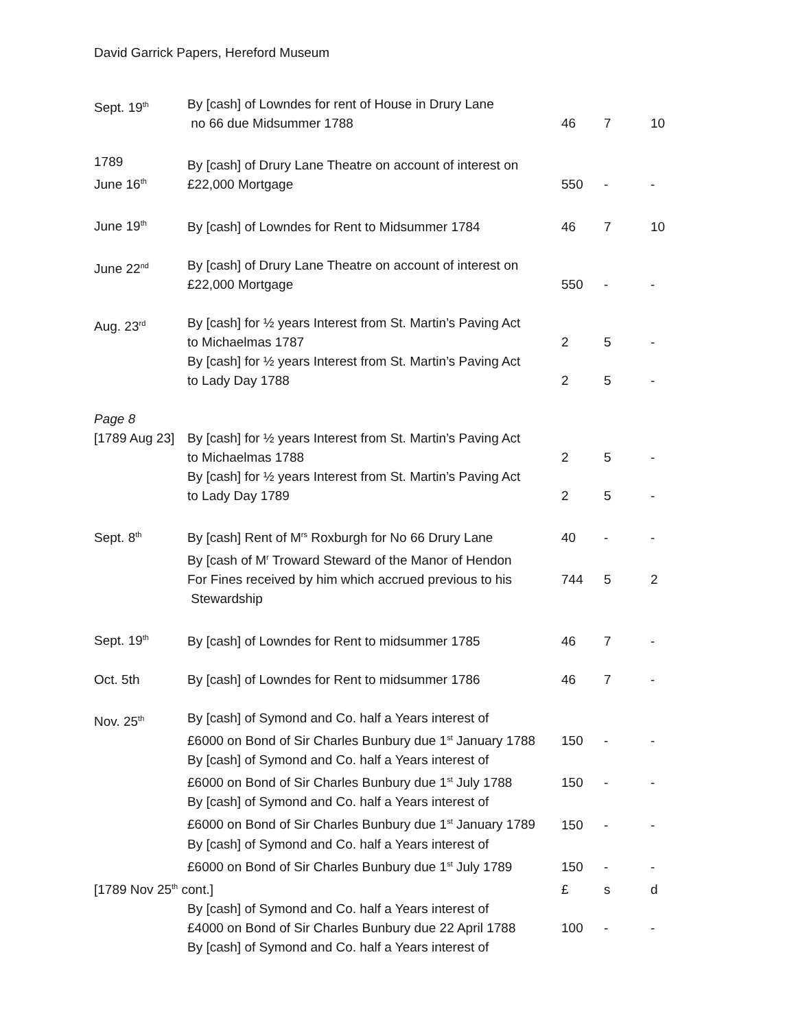David Garrick Papers, Hereford Museum
| Sept. 19<sup>th</sup> | By [cash] of Lowndes for rent of House in Drury Lane no 66 due Midsummer 1788 | 46 | 7 | 10 |
| 1789 June 16<sup>th</sup> | By [cash] of Drury Lane Theatre on account of interest on £22,000 Mortgage | 550 | - | - |
| June 19<sup>th</sup> | By [cash] of Lowndes for Rent to Midsummer 1784 | 46 | 7 | 10 |
| June 22<sup>nd</sup> | By [cash] of Drury Lane Theatre on account of interest on £22,000 Mortgage | 550 | - | - |
| Aug. 23<sup>rd</sup> | By [cash] for ½ years Interest from St. Martin’s Paving Act to Michaelmas 1787 | 2 | 5 | - |
| | By [cash] for ½ years Interest from St. Martin’s Paving Act to Lady Day 1788 | 2 | 5 | - |
| Page 8 | | | | |
| [1789 Aug 23] | By [cash] for ½ years Interest from St. Martin’s Paving Act to Michaelmas 1788 | 2 | 5 | - |
| | By [cash] for ½ years Interest from St. Martin’s Paving Act to Lady Day 1789 | 2 | 5 | - |
| Sept. 8<sup>th</sup> | By [cash] Rent of M<sup>rs</sup> Roxburgh for No 66 Drury Lane | 40 | - | - |
| | By [cash of M<sup>r</sup> Troward Steward of the Manor of Hendon For Fines received by him which accrued previous to his | 744 | 5 | 2 |
| | Stewardship | | | |
| Sept. 19<sup>th</sup> | By [cash] of Lowndes for Rent to midsummer 1785 | 46 | 7 | - |
| Oct. 5th | By [cash] of Lowndes for Rent to midsummer 1786 | 46 | 7 | - |
| Nov. 25<sup>th</sup> | By [cash] of Symond and Co. half a Years interest of £6000 on Bond of Sir Charles Bunbury due 1<sup>st</sup> January 1788 | 150 | - | - |
| | By [cash] of Symond and Co. half a Years interest of £6000 on Bond of Sir Charles Bunbury due 1<sup>st</sup> July 1788 | 150 | - | - |
| | By [cash] of Symond and Co. half a Years interest of £6000 on Bond of Sir Charles Bunbury due 1<sup>st</sup> January 1789 | 150 | - | - |
| | By [cash] of Symond and Co. half a Years interest of £6000 on Bond of Sir Charles Bunbury due 1<sup>st</sup> July 1789 | 150 | - | - |
| [1789 Nov 25<sup>th</sup> cont.] | | £ | s | d |
| | By [cash] of Symond and Co. half a Years interest of £4000 on Bond of Sir Charles Bunbury due 22 April 1788 | 100 | - | - |
| | By [cash] of Symond and Co. half a Years interest of | | | |